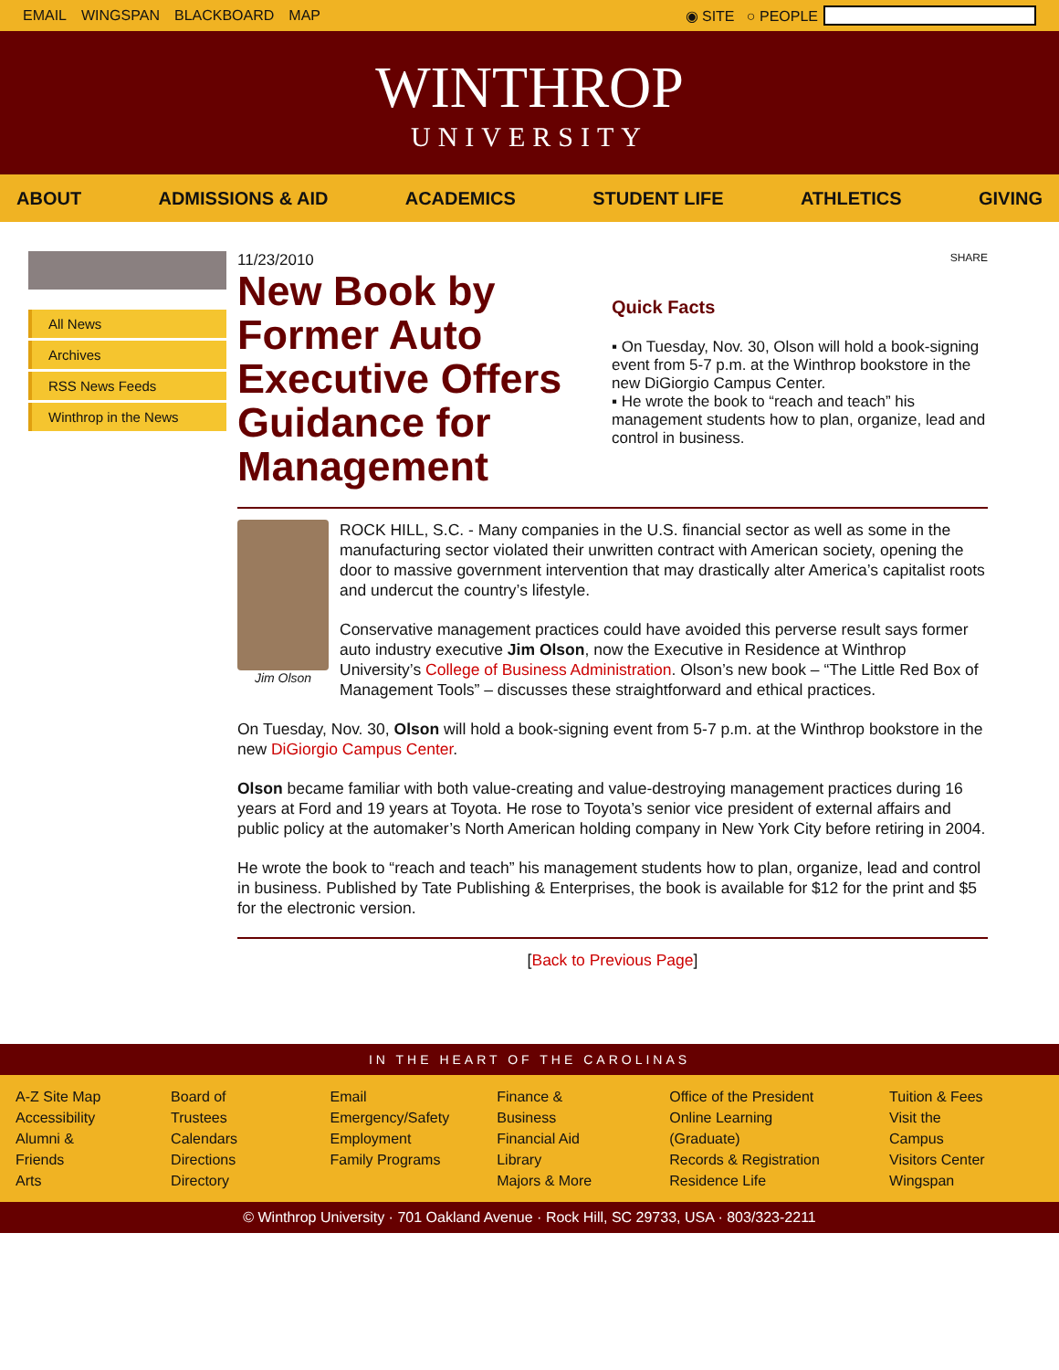EMAIL WINGSPAN BLACKBOARD MAP ◉ SITE ○ PEOPLE
WINTHROP
UNIVERSITY
ABOUT ADMISSIONS & AID ACADEMICS STUDENT LIFE ATHLETICS GIVING
All News
Archives
RSS News Feeds
Winthrop in the News
11/23/2010
New Book by Former Auto Executive Offers Guidance for Management
SHARE
Quick Facts
▪ On Tuesday, Nov. 30, Olson will hold a book-signing event from 5-7 p.m. at the Winthrop bookstore in the new DiGiorgio Campus Center.
▪ He wrote the book to “reach and teach” his management students how to plan, organize, lead and control in business.
Jim Olson
ROCK HILL, S.C. - Many companies in the U.S. financial sector as well as some in the manufacturing sector violated their unwritten contract with American society, opening the door to massive government intervention that may drastically alter America’s capitalist roots and undercut the country’s lifestyle.
Conservative management practices could have avoided this perverse result says former auto industry executive Jim Olson, now the Executive in Residence at Winthrop University’s College of Business Administration. Olson’s new book – “The Little Red Box of Management Tools” – discusses these straightforward and ethical practices.
On Tuesday, Nov. 30, Olson will hold a book-signing event from 5-7 p.m. at the Winthrop bookstore in the new DiGiorgio Campus Center.
Olson became familiar with both value-creating and value-destroying management practices during 16 years at Ford and 19 years at Toyota. He rose to Toyota’s senior vice president of external affairs and public policy at the automaker’s North American holding company in New York City before retiring in 2004.
He wrote the book to “reach and teach” his management students how to plan, organize, lead and control in business. Published by Tate Publishing & Enterprises, the book is available for $12 for the print and $5 for the electronic version.
[Back to Previous Page]
IN THE HEART OF THE CAROLINAS
A-Z Site Map
Accessibility
Alumni & Friends
Arts
Board of Trustees
Calendars
Directions
Directory
Email
Emergency/Safety
Employment
Family Programs
Finance & Business
Financial Aid
Library
Majors & More
Office of the President
Online Learning (Graduate)
Records & Registration
Residence Life
Tuition & Fees
Visit the Campus
Visitors Center
Wingspan
© Winthrop University · 701 Oakland Avenue · Rock Hill, SC 29733, USA · 803/323-2211